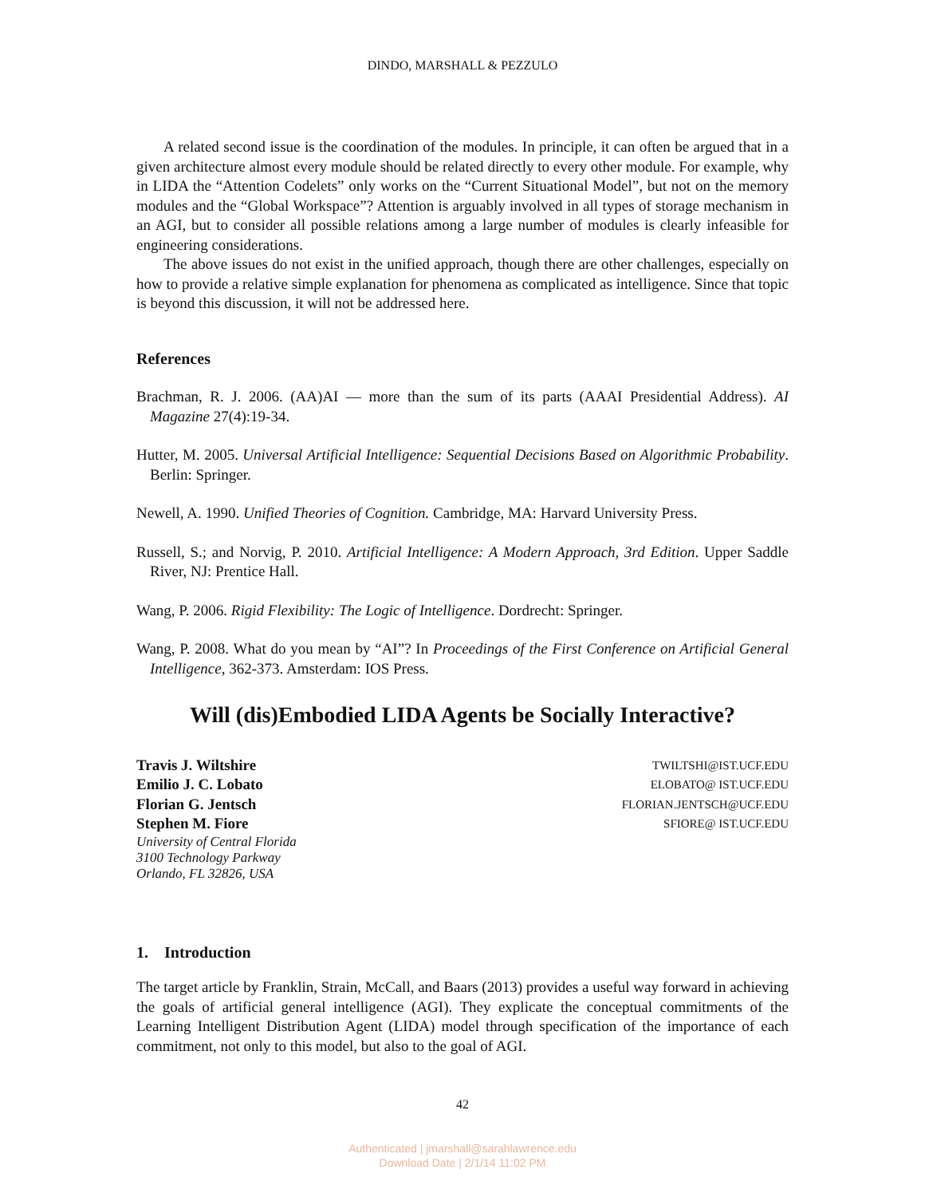DINDO, MARSHALL & PEZZULO
A related second issue is the coordination of the modules. In principle, it can often be argued that in a given architecture almost every module should be related directly to every other module. For example, why in LIDA the “Attention Codelets” only works on the “Current Situational Model”, but not on the memory modules and the “Global Workspace”? Attention is arguably involved in all types of storage mechanism in an AGI, but to consider all possible relations among a large number of modules is clearly infeasible for engineering considerations.
The above issues do not exist in the unified approach, though there are other challenges, especially on how to provide a relative simple explanation for phenomena as complicated as intelligence. Since that topic is beyond this discussion, it will not be addressed here.
References
Brachman, R. J. 2006. (AA)AI — more than the sum of its parts (AAAI Presidential Address). AI Magazine 27(4):19-34.
Hutter, M. 2005. Universal Artificial Intelligence: Sequential Decisions Based on Algorithmic Probability. Berlin: Springer.
Newell, A. 1990. Unified Theories of Cognition. Cambridge, MA: Harvard University Press.
Russell, S.; and Norvig, P. 2010. Artificial Intelligence: A Modern Approach, 3rd Edition. Upper Saddle River, NJ: Prentice Hall.
Wang, P. 2006. Rigid Flexibility: The Logic of Intelligence. Dordrecht: Springer.
Wang, P. 2008. What do you mean by “AI”? In Proceedings of the First Conference on Artificial General Intelligence, 362-373. Amsterdam: IOS Press.
Will (dis)Embodied LIDA Agents be Socially Interactive?
Travis J. Wiltshire
Emilio J. C. Lobato
Florian G. Jentsch
Stephen M. Fiore
University of Central Florida
3100 Technology Parkway
Orlando, FL 32826, USA
TWILTSHI@IST.UCF.EDU
ELOBATO@ IST.UCF.EDU
FLORIAN.JENTSCH@UCF.EDU
SFIORE@ IST.UCF.EDU
1. Introduction
The target article by Franklin, Strain, McCall, and Baars (2013) provides a useful way forward in achieving the goals of artificial general intelligence (AGI). They explicate the conceptual commitments of the Learning Intelligent Distribution Agent (LIDA) model through specification of the importance of each commitment, not only to this model, but also to the goal of AGI.
42
Authenticated | jmarshall@sarahlawrence.edu
Download Date | 2/1/14 11:02 PM